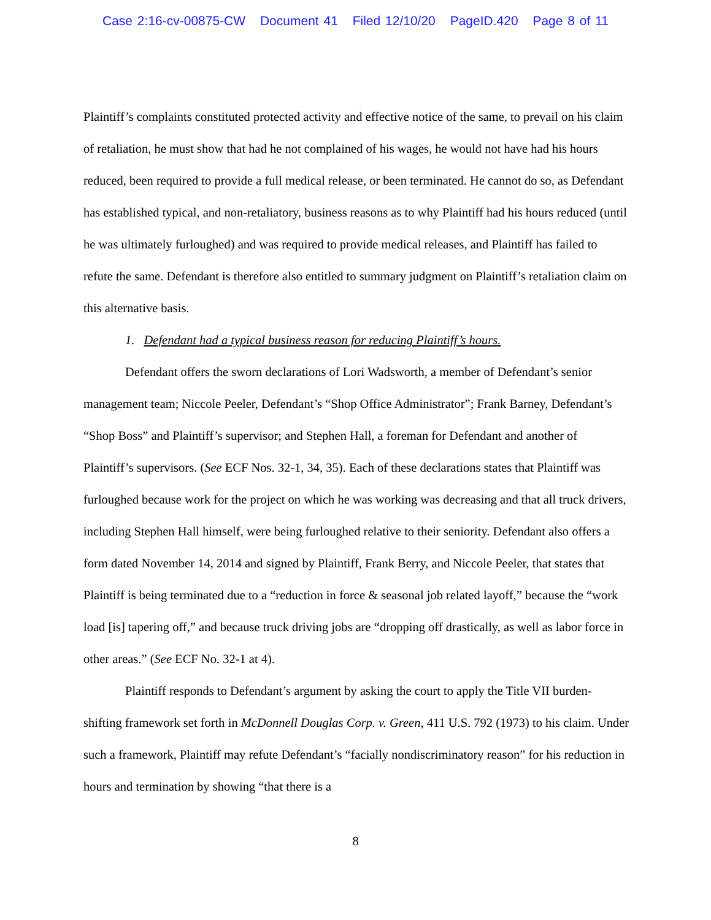Case 2:16-cv-00875-CW Document 41 Filed 12/10/20 PageID.420 Page 8 of 11
Plaintiff’s complaints constituted protected activity and effective notice of the same, to prevail on his claim of retaliation, he must show that had he not complained of his wages, he would not have had his hours reduced, been required to provide a full medical release, or been terminated. He cannot do so, as Defendant has established typical, and non-retaliatory, business reasons as to why Plaintiff had his hours reduced (until he was ultimately furloughed) and was required to provide medical releases, and Plaintiff has failed to refute the same. Defendant is therefore also entitled to summary judgment on Plaintiff’s retaliation claim on this alternative basis.
1. Defendant had a typical business reason for reducing Plaintiff’s hours.
Defendant offers the sworn declarations of Lori Wadsworth, a member of Defendant’s senior management team; Niccole Peeler, Defendant’s “Shop Office Administrator”; Frank Barney, Defendant’s “Shop Boss” and Plaintiff’s supervisor; and Stephen Hall, a foreman for Defendant and another of Plaintiff’s supervisors. (See ECF Nos. 32-1, 34, 35). Each of these declarations states that Plaintiff was furloughed because work for the project on which he was working was decreasing and that all truck drivers, including Stephen Hall himself, were being furloughed relative to their seniority. Defendant also offers a form dated November 14, 2014 and signed by Plaintiff, Frank Berry, and Niccole Peeler, that states that Plaintiff is being terminated due to a “reduction in force & seasonal job related layoff,” because the “work load [is] tapering off,” and because truck driving jobs are “dropping off drastically, as well as labor force in other areas.” (See ECF No. 32-1 at 4).
Plaintiff responds to Defendant’s argument by asking the court to apply the Title VII burden-shifting framework set forth in McDonnell Douglas Corp. v. Green, 411 U.S. 792 (1973) to his claim. Under such a framework, Plaintiff may refute Defendant’s “facially nondiscriminatory reason” for his reduction in hours and termination by showing “that there is a
8